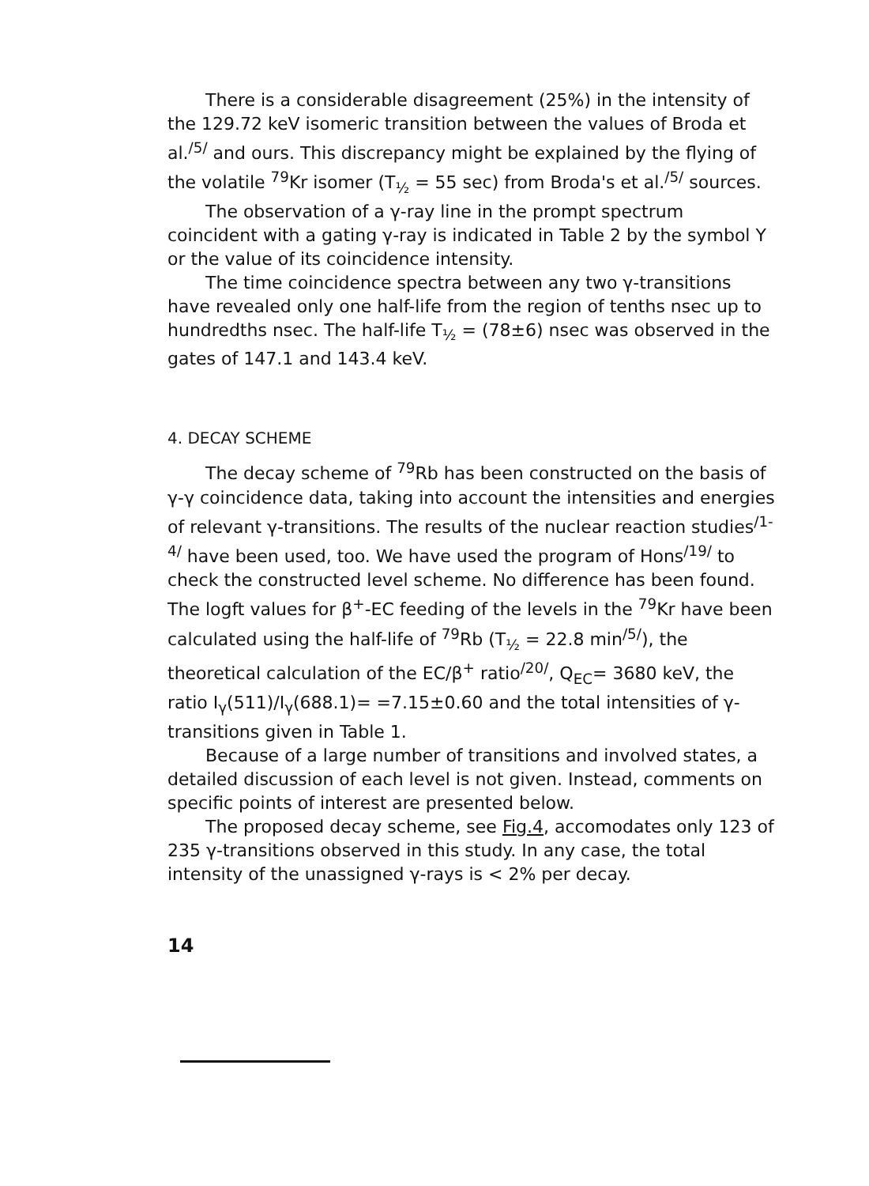There is a considerable disagreement (25%) in the intensity of the 129.72 keV isomeric transition between the values of Broda et al.<sup>/5/</sup> and ours. This discrepancy might be explained by the flying of the volatile <sup>79</sup>Kr isomer (T<sub>½</sub> = 55 sec) from Broda's et al.<sup>/5/</sup> sources.
The observation of a γ-ray line in the prompt spectrum coincident with a gating γ-ray is indicated in Table 2 by the symbol Y or the value of its coincidence intensity.
The time coincidence spectra between any two γ-transitions have revealed only one half-life from the region of tenths nsec up to hundredths nsec. The half-life T<sub>½</sub> = (78±6) nsec was observed in the gates of 147.1 and 143.4 keV.
4. DECAY SCHEME
The decay scheme of <sup>79</sup>Rb has been constructed on the basis of γ-γ coincidence data, taking into account the intensities and energies of relevant γ-transitions. The results of the nuclear reaction studies<sup>/1-4/</sup> have been used, too. We have used the program of Hons<sup>/19/</sup> to check the constructed level scheme. No difference has been found. The logft values for β<sup>+</sup>-EC feeding of the levels in the <sup>79</sup>Kr have been calculated using the half-life of <sup>79</sup>Rb (T<sub>½</sub> = 22.8 min<sup>/5/</sup>), the theoretical calculation of the EC/β<sup>+</sup> ratio<sup>/20/</sup>, Q<sub>EC</sub>= 3680 keV, the ratio I<sub>γ</sub>(511)/I<sub>γ</sub>(688.1)= =7.15±0.60 and the total intensities of γ-transitions given in Table 1.
Because of a large number of transitions and involved states, a detailed discussion of each level is not given. Instead, comments on specific points of interest are presented below.
The proposed decay scheme, see Fig.4, accomodates only 123 of 235 γ-transitions observed in this study. In any case, the total intensity of the unassigned γ-rays is < 2% per decay.
14